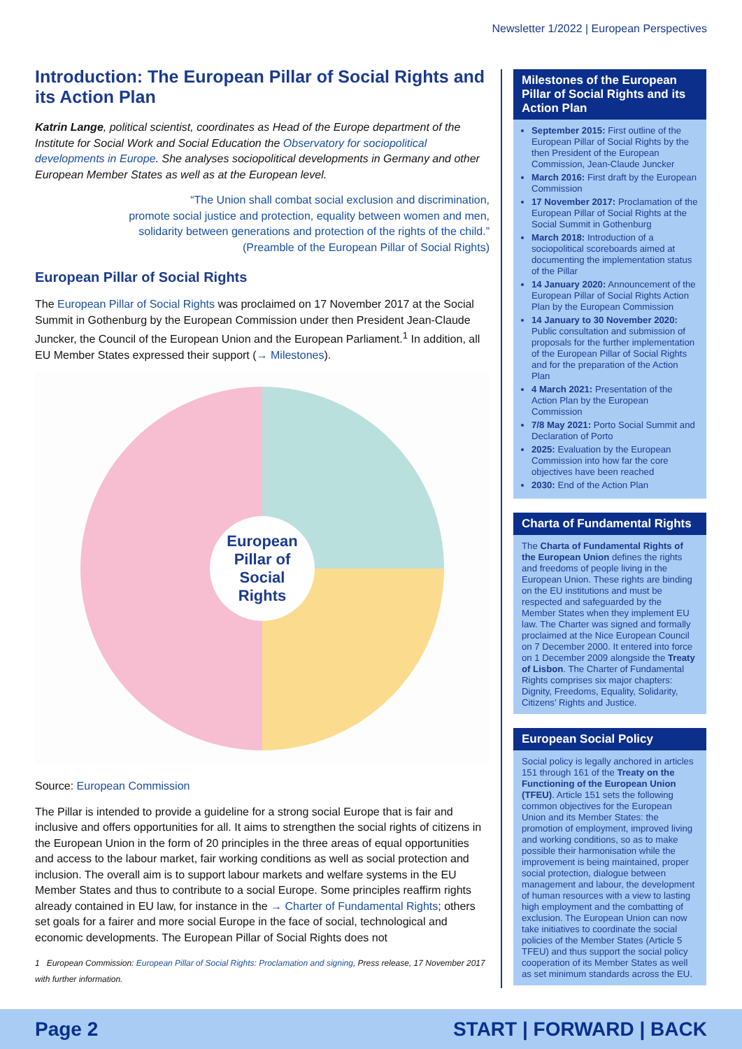Newsletter 1/2022 | European Perspectives
Introduction: The European Pillar of Social Rights and its Action Plan
Katrin Lange, political scientist, coordinates as Head of the Europe department of the Institute for Social Work and Social Education the Observatory for sociopolitical developments in Europe. She analyses sociopolitical developments in Germany and other European Member States as well as at the European level.
“The Union shall combat social exclusion and discrimination,
promote social justice and protection, equality between women and men,
solidarity between generations and protection of the rights of the child.”
(Preamble of the European Pillar of Social Rights)
European Pillar of Social Rights
The European Pillar of Social Rights was proclaimed on 17 November 2017 at the Social Summit in Gothenburg by the European Commission under then President Jean-Claude Juncker, the Council of the European Union and the European Parliament.<sup>1</sup> In addition, all EU Member States expressed their support (→ Milestones).
European
Pillar of
Social
Rights
Source: European Commission
The Pillar is intended to provide a guideline for a strong social Europe that is fair and inclusive and offers opportunities for all. It aims to strengthen the social rights of citizens in the European Union in the form of 20 principles in the three areas of equal opportunities and access to the labour market, fair working conditions as well as social protection and inclusion. The overall aim is to support labour markets and welfare systems in the EU Member States and thus to contribute to a social Europe. Some principles reaffirm rights already contained in EU law, for instance in the → Charter of Fundamental Rights; others set goals for a fairer and more social Europe in the face of social, technological and economic developments. The European Pillar of Social Rights does not
1 European Commission: European Pillar of Social Rights: Proclamation and signing, Press release, 17 November 2017 with further information.
Milestones of the European Pillar of Social Rights and its Action Plan
September 2015: First outline of the European Pillar of Social Rights by the then President of the European Commission, Jean-Claude Juncker
March 2016: First draft by the European Commission
17 November 2017: Proclamation of the European Pillar of Social Rights at the Social Summit in Gothenburg
March 2018: Introduction of a sociopolitical scoreboards aimed at documenting the implementation status of the Pillar
14 January 2020: Announcement of the European Pillar of Social Rights Action Plan by the European Commission
14 January to 30 November 2020: Public consultation and submission of proposals for the further implementation of the European Pillar of Social Rights and for the preparation of the Action Plan
4 March 2021: Presentation of the Action Plan by the European Commission
7/8 May 2021: Porto Social Summit and Declaration of Porto
2025: Evaluation by the European Commission into how far the core objectives have been reached
2030: End of the Action Plan
Charta of Fundamental Rights
The Charta of Fundamental Rights of the European Union defines the rights and freedoms of people living in the European Union. These rights are binding on the EU institutions and must be respected and safeguarded by the Member States when they implement EU law. The Charter was signed and formally proclaimed at the Nice European Council on 7 December 2000. It entered into force on 1 December 2009 alongside the Treaty of Lisbon. The Charter of Fundamental Rights comprises six major chapters: Dignity, Freedoms, Equality, Solidarity, Citizens’ Rights and Justice.
European Social Policy
Social policy is legally anchored in articles 151 through 161 of the Treaty on the Functioning of the European Union (TFEU). Article 151 sets the following common objectives for the European Union and its Member States: the promotion of employment, improved living and working conditions, so as to make possible their harmonisation while the improvement is being maintained, proper social protection, dialogue between management and labour, the development of human resources with a view to lasting high employment and the combatting of exclusion. The European Union can now take initiatives to coordinate the social policies of the Member States (Article 5 TFEU) and thus support the social policy cooperation of its Member States as well as set minimum standards across the EU.
Page 2 START | FORWARD | BACK